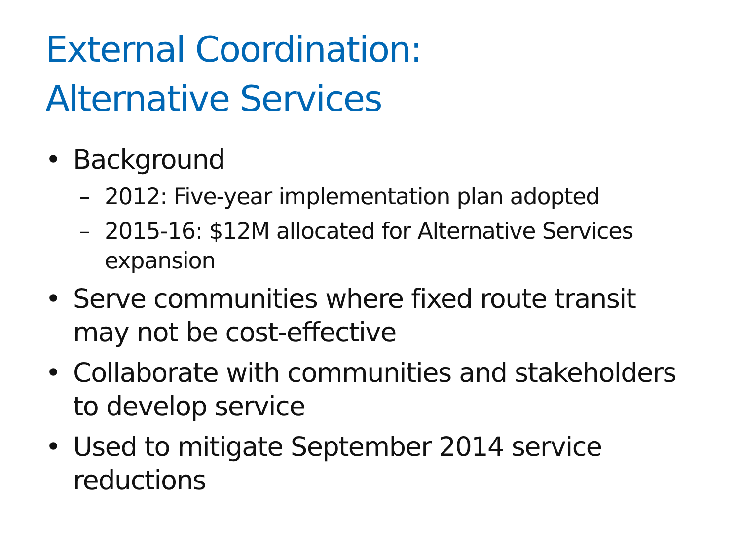External Coordination:
Alternative Services
• Background
– 2012: Five-year implementation plan adopted
– 2015-16: $12M allocated for Alternative Services expansion
• Serve communities where fixed route transit may not be cost-effective
• Collaborate with communities and stakeholders to develop service
• Used to mitigate September 2014 service reductions